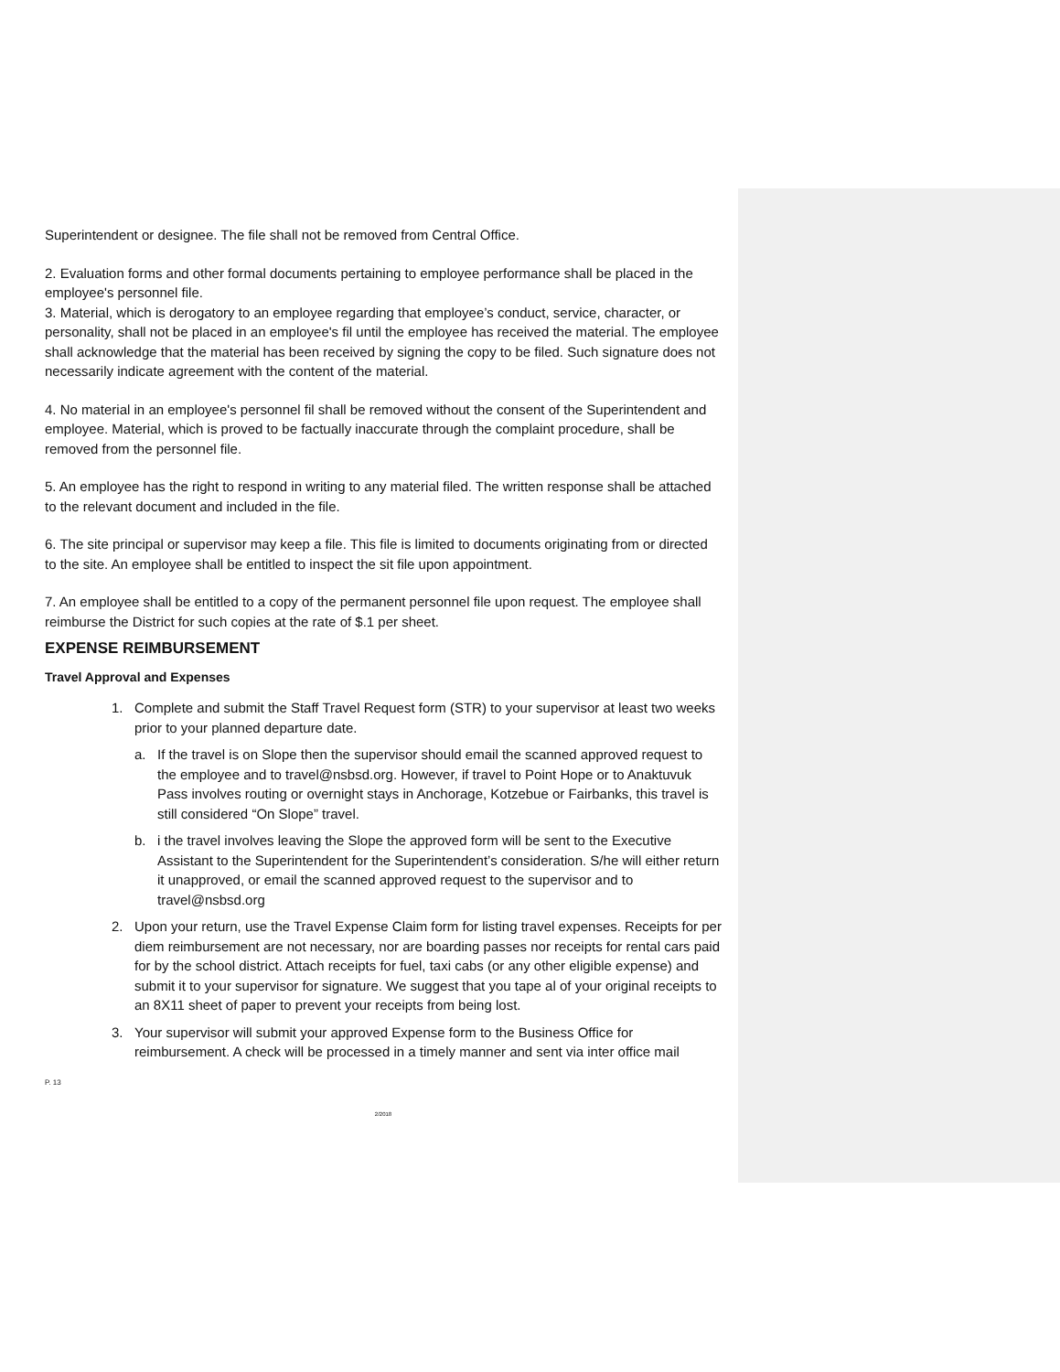Superintendent or designee. The file shall not be removed from Central Office.
2. Evaluation forms and other formal documents pertaining to employee performance shall be placed in the employee's personnel file.
3. Material, which is derogatory to an employee regarding that employee’s conduct, service, character, or personality, shall not be placed in an employee's fil until the employee has received the material. The employee shall acknowledge that the material has been received by signing the copy to be filed. Such signature does not necessarily indicate agreement with the content of the material.
4. No material in an employee's personnel fil shall be removed without the consent of the Superintendent and employee. Material, which is proved to be factually inaccurate through the complaint procedure, shall be removed from the personnel file.
5. An employee has the right to respond in writing to any material filed. The written response shall be attached to the relevant document and included in the file.
6. The site principal or supervisor may keep a file. This file is limited to documents originating from or directed to the site. An employee shall be entitled to inspect the sit file upon appointment.
7. An employee shall be entitled to a copy of the permanent personnel file upon request. The employee shall reimburse the District for such copies at the rate of $.1 per sheet.
EXPENSE REIMBURSEMENT
Travel Approval and Expenses
1. Complete and submit the Staff Travel Request form (STR) to your supervisor at least two weeks prior to your planned departure date.
a. If the travel is on Slope then the supervisor should email the scanned approved request to the employee and to travel@nsbsd.org. However, if travel to Point Hope or to Anaktuvuk Pass involves routing or overnight stays in Anchorage, Kotzebue or Fairbanks, this travel is still considered “On Slope” travel.
b. i the travel involves leaving the Slope the approved form will be sent to the Executive Assistant to the Superintendent for the Superintendent’s consideration. S/he will either return it unapproved, or email the scanned approved request to the supervisor and to travel@nsbsd.org
2. Upon your return, use the Travel Expense Claim form for listing travel expenses. Receipts for per diem reimbursement are not necessary, nor are boarding passes nor receipts for rental cars paid for by the school district. Attach receipts for fuel, taxi cabs (or any other eligible expense) and submit it to your supervisor for signature. We suggest that you tape al of your original receipts to an 8X11 sheet of paper to prevent your receipts from being lost.
3. Your supervisor will submit your approved Expense form to the Business Office for reimbursement. A check will be processed in a timely manner and sent via inter office mail
P. 13
2/2018